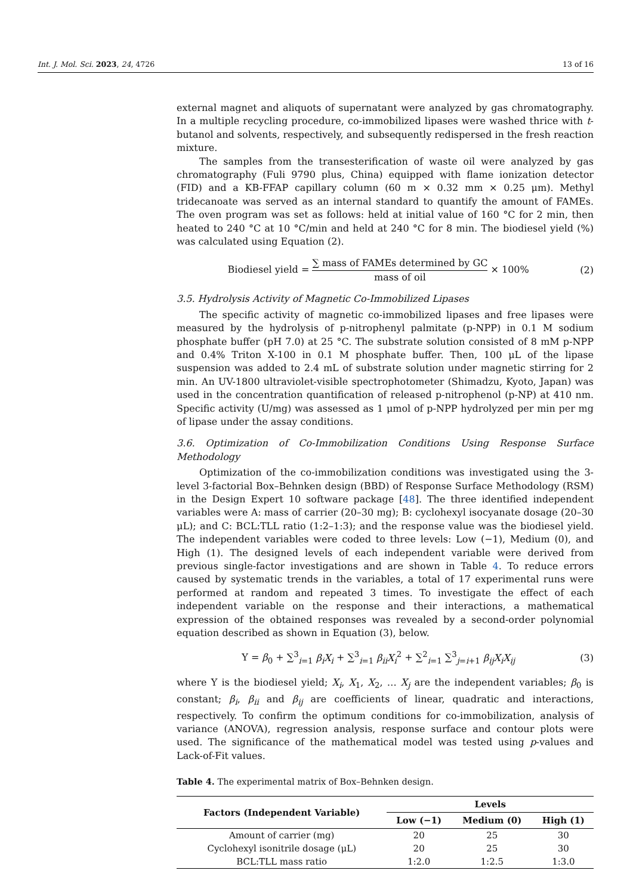Int. J. Mol. Sci. 2023, 24, 4726 13 of 16
external magnet and aliquots of supernatant were analyzed by gas chromatography. In a multiple recycling procedure, co-immobilized lipases were washed thrice with t-butanol and solvents, respectively, and subsequently redispersed in the fresh reaction mixture.
The samples from the transesterification of waste oil were analyzed by gas chromatography (Fuli 9790 plus, China) equipped with flame ionization detector (FID) and a KB-FFAP capillary column (60 m × 0.32 mm × 0.25 μm). Methyl tridecanoate was served as an internal standard to quantify the amount of FAMEs. The oven program was set as follows: held at initial value of 160 °C for 2 min, then heated to 240 °C at 10 °C/min and held at 240 °C for 8 min. The biodiesel yield (%) was calculated using Equation (2).
Biodiesel yield = ∑ mass of FAMEs determined by GC mass of oil × 100%
(2)
3.5. Hydrolysis Activity of Magnetic Co-Immobilized Lipases
The specific activity of magnetic co-immobilized lipases and free lipases were measured by the hydrolysis of p-nitrophenyl palmitate (p-NPP) in 0.1 M sodium phosphate buffer (pH 7.0) at 25 °C. The substrate solution consisted of 8 mM p-NPP and 0.4% Triton X-100 in 0.1 M phosphate buffer. Then, 100 μL of the lipase suspension was added to 2.4 mL of substrate solution under magnetic stirring for 2 min. An UV-1800 ultraviolet-visible spectrophotometer (Shimadzu, Kyoto, Japan) was used in the concentration quantification of released p-nitrophenol (p-NP) at 410 nm. Specific activity (U/mg) was assessed as 1 μmol of p-NPP hydrolyzed per min per mg of lipase under the assay conditions.
3.6. Optimization of Co-Immobilization Conditions Using Response Surface Methodology
Optimization of the co-immobilization conditions was investigated using the 3-level 3-factorial Box–Behnken design (BBD) of Response Surface Methodology (RSM) in the Design Expert 10 software package [48]. The three identified independent variables were A: mass of carrier (20–30 mg); B: cyclohexyl isocyanate dosage (20–30 μL); and C: BCL:TLL ratio (1:2–1:3); and the response value was the biodiesel yield. The independent variables were coded to three levels: Low (−1), Medium (0), and High (1). The designed levels of each independent variable were derived from previous single-factor investigations and are shown in Table 4. To reduce errors caused by systematic trends in the variables, a total of 17 experimental runs were performed at random and repeated 3 times. To investigate the effect of each independent variable on the response and their interactions, a mathematical expression of the obtained responses was revealed by a second-order polynomial equation described as shown in Equation (3), below.
Y = β<sub>0</sub> + ∑<sup>3</sup><sub>i=1</sub> β<sub>i</sub>X<sub>i</sub> + ∑<sup>3</sup><sub>i=1</sub> β<sub>ii</sub>X<sub>i</sub><sup>2</sup> + ∑<sup>2</sup><sub>i=1</sub> ∑<sup>3</sup><sub>j=i+1</sub> β<sub>ij</sub>X<sub>i</sub>X<sub>ij</sub>
(3)
where Y is the biodiesel yield; X<sub>i</sub>, X<sub>1</sub>, X<sub>2</sub>, … X<sub>j</sub> are the independent variables; β<sub>0</sub> is constant; β<sub>i</sub>, β<sub>ii</sub> and β<sub>ij</sub> are coefficients of linear, quadratic and interactions, respectively. To confirm the optimum conditions for co-immobilization, analysis of variance (ANOVA), regression analysis, response surface and contour plots were used. The significance of the mathematical model was tested using p-values and Lack-of-Fit values.
Table 4. The experimental matrix of Box–Behnken design.
| Factors (Independent Variable) | Levels | | |
| --- | --- | --- | --- |
| | Low (−1) | Medium (0) | High (1) |
| Amount of carrier (mg) | 20 | 25 | 30 |
| Cyclohexyl isonitrile dosage (μL) | 20 | 25 | 30 |
| BCL:TLL mass ratio | 1:2.0 | 1:2.5 | 1:3.0 |